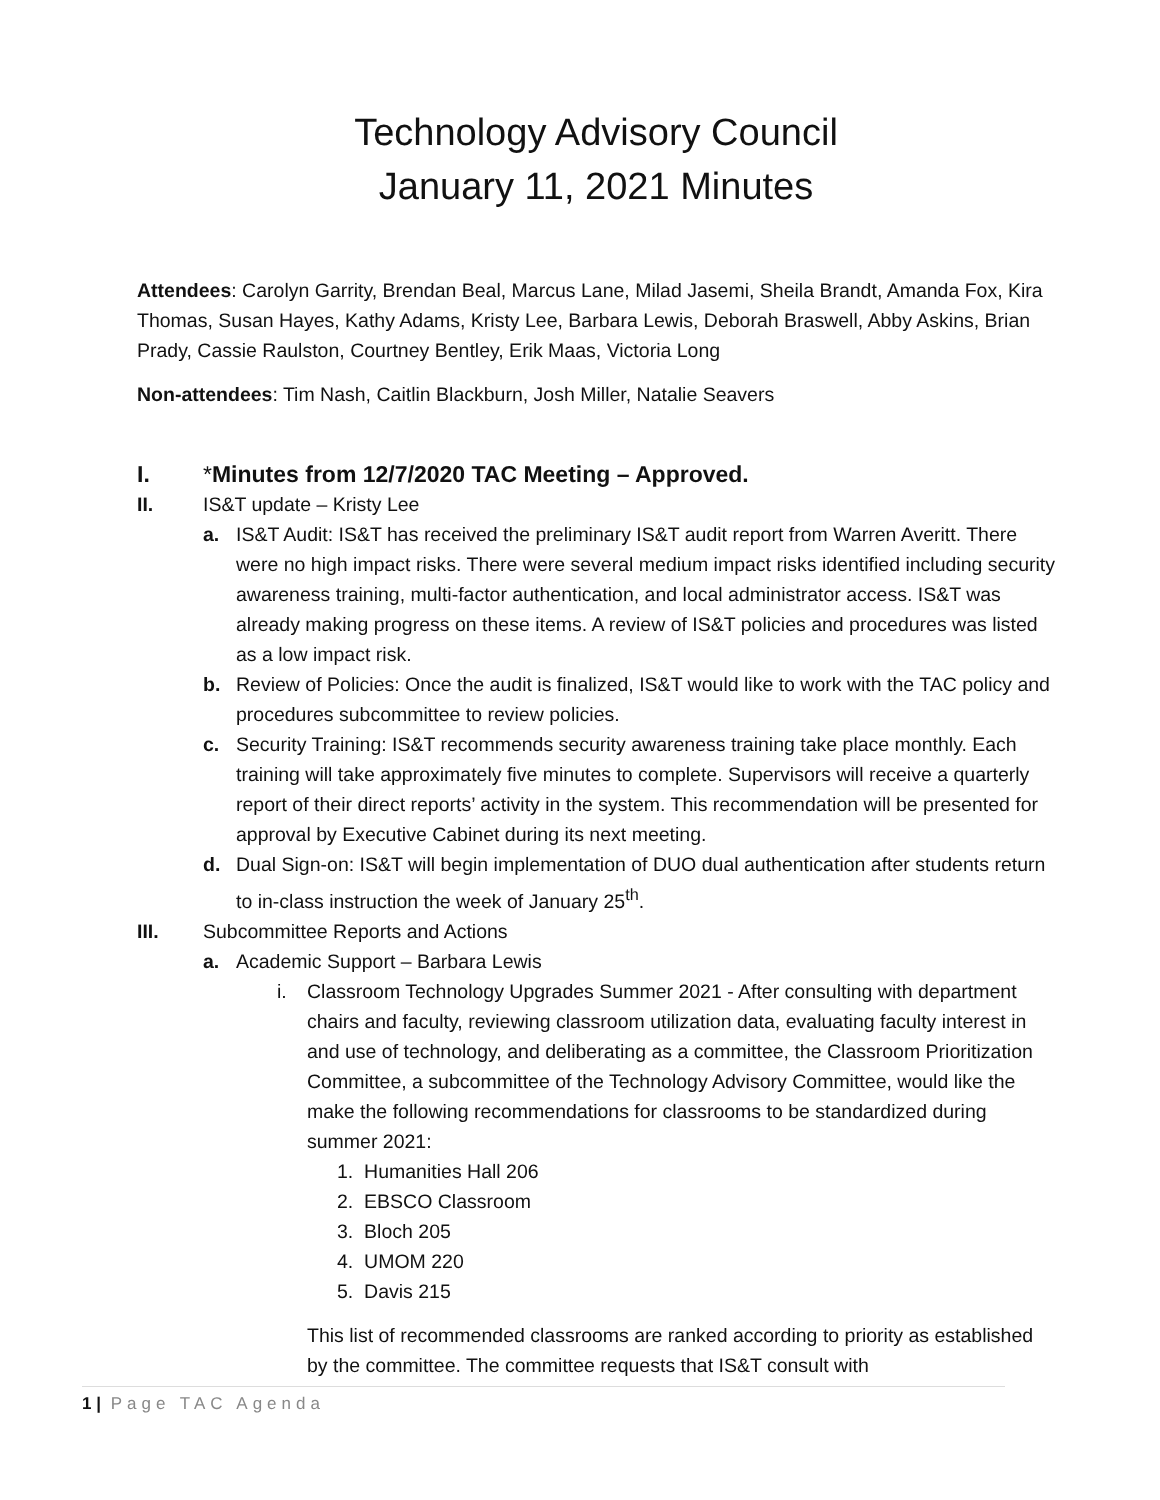Technology Advisory Council
January 11, 2021 Minutes
Attendees: Carolyn Garrity, Brendan Beal, Marcus Lane, Milad Jasemi, Sheila Brandt, Amanda Fox, Kira Thomas, Susan Hayes, Kathy Adams, Kristy Lee, Barbara Lewis, Deborah Braswell, Abby Askins, Brian Prady, Cassie Raulston, Courtney Bentley, Erik Maas, Victoria Long
Non-attendees: Tim Nash, Caitlin Blackburn, Josh Miller, Natalie Seavers
I. *Minutes from 12/7/2020 TAC Meeting – Approved.
II. IS&T update – Kristy Lee
a. IS&T Audit: IS&T has received the preliminary IS&T audit report from Warren Averitt. There were no high impact risks. There were several medium impact risks identified including security awareness training, multi-factor authentication, and local administrator access. IS&T was already making progress on these items. A review of IS&T policies and procedures was listed as a low impact risk.
b. Review of Policies: Once the audit is finalized, IS&T would like to work with the TAC policy and procedures subcommittee to review policies.
c. Security Training: IS&T recommends security awareness training take place monthly. Each training will take approximately five minutes to complete. Supervisors will receive a quarterly report of their direct reports’ activity in the system. This recommendation will be presented for approval by Executive Cabinet during its next meeting.
d. Dual Sign-on: IS&T will begin implementation of DUO dual authentication after students return to in-class instruction the week of January 25<sup>th</sup>.
III. Subcommittee Reports and Actions
a. Academic Support – Barbara Lewis
i. Classroom Technology Upgrades Summer 2021 - After consulting with department chairs and faculty, reviewing classroom utilization data, evaluating faculty interest in and use of technology, and deliberating as a committee, the Classroom Prioritization Committee, a subcommittee of the Technology Advisory Committee, would like the make the following recommendations for classrooms to be standardized during summer 2021:
1. Humanities Hall 206
2. EBSCO Classroom
3. Bloch 205
4. UMOM 220
5. Davis 215
This list of recommended classrooms are ranked according to priority as established by the committee. The committee requests that IS&T consult with
1 | Page TAC Agenda